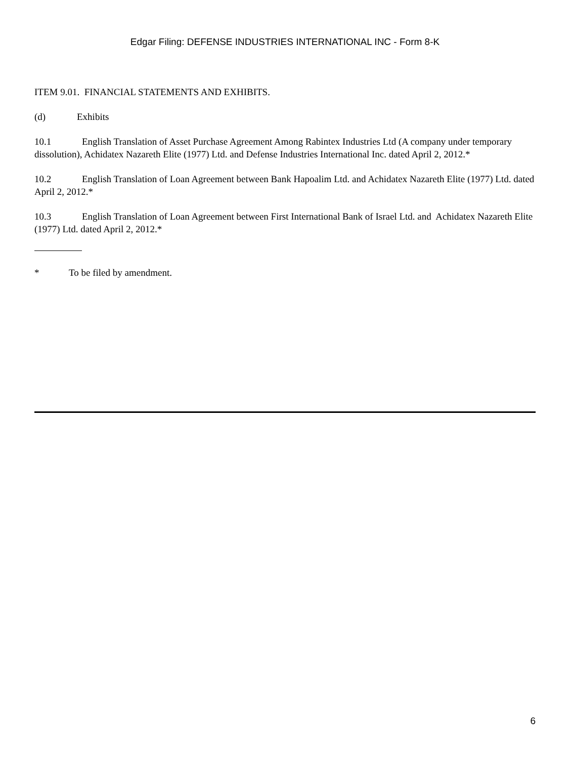Edgar Filing: DEFENSE INDUSTRIES INTERNATIONAL INC - Form 8-K
ITEM 9.01. FINANCIAL STATEMENTS AND EXHIBITS.
(d) Exhibits
10.1 English Translation of Asset Purchase Agreement Among Rabintex Industries Ltd (A company under temporary dissolution), Achidatex Nazareth Elite (1977) Ltd. and Defense Industries International Inc. dated April 2, 2012.*
10.2 English Translation of Loan Agreement between Bank Hapoalim Ltd. and Achidatex Nazareth Elite (1977) Ltd. dated April 2, 2012.*
10.3 English Translation of Loan Agreement between First International Bank of Israel Ltd. and Achidatex Nazareth Elite (1977) Ltd. dated April 2, 2012.*
* To be filed by amendment.
6